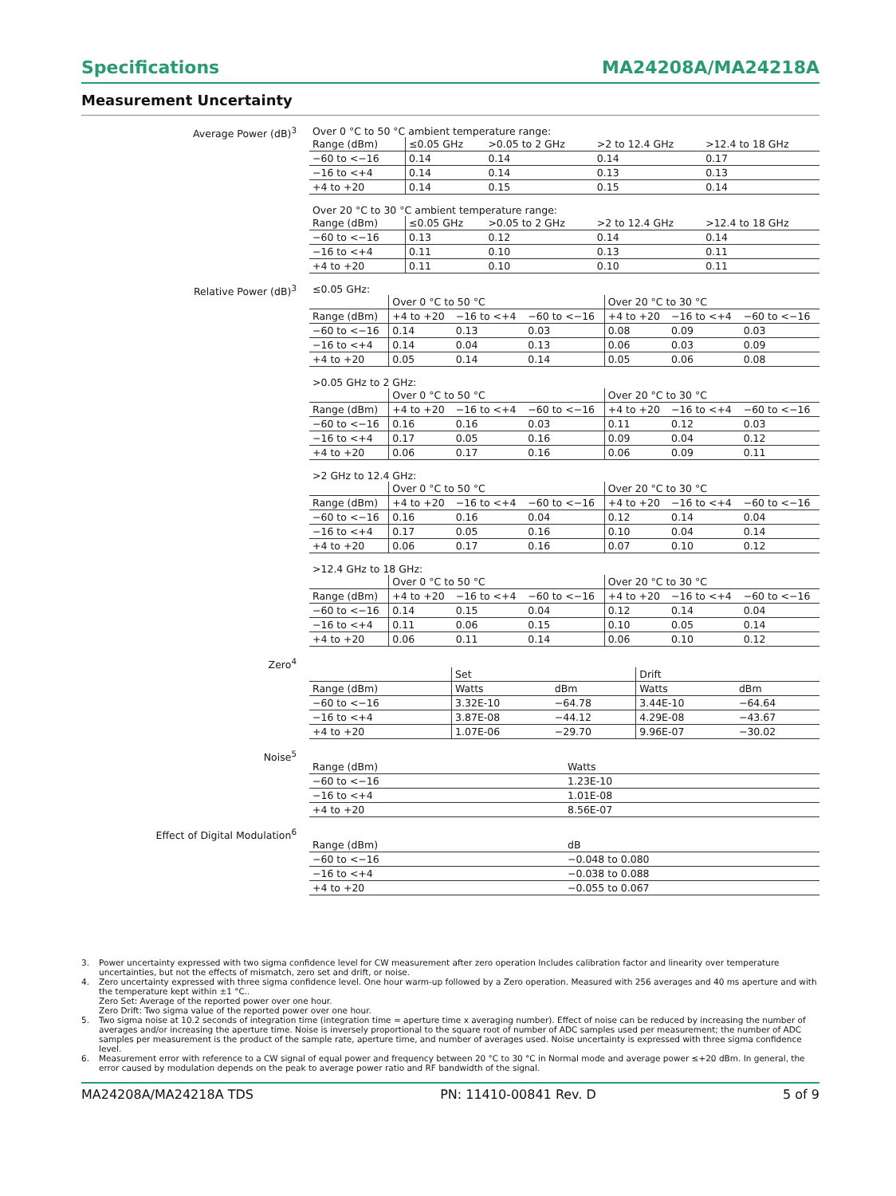Specifications MA24208A/MA24218A
Measurement Uncertainty
Average Power (dB)<sup>3</sup> Over 0 °C to 50 °C ambient temperature range:
| Range (dBm) | ≤0.05 GHz | >0.05 to 2 GHz | >2 to 12.4 GHz | >12.4 to 18 GHz |
| --- | --- | --- | --- | --- |
| −60 to <−16 | 0.14 | 0.14 | 0.14 | 0.17 |
| −16 to <+4 | 0.14 | 0.14 | 0.13 | 0.13 |
| +4 to +20 | 0.14 | 0.15 | 0.15 | 0.14 |
Over 20 °C to 30 °C ambient temperature range:
| Range (dBm) | ≤0.05 GHz | >0.05 to 2 GHz | >2 to 12.4 GHz | >12.4 to 18 GHz |
| --- | --- | --- | --- | --- |
| −60 to <−16 | 0.13 | 0.12 | 0.14 | 0.14 |
| −16 to <+4 | 0.11 | 0.10 | 0.13 | 0.11 |
| +4 to +20 | 0.11 | 0.10 | 0.10 | 0.11 |
Relative Power (dB)<sup>3</sup> ≤0.05 GHz:
| | Over 0 °C to 50 °C | | | Over 20 °C to 30 °C | | |
| --- | --- | --- | --- | --- | --- | --- |
| Range (dBm) | +4 to +20 | −16 to <+4 | −60 to <−16 | +4 to +20 | −16 to <+4 | −60 to <−16 |
| −60 to <−16 | 0.14 | 0.13 | 0.03 | 0.08 | 0.09 | 0.03 |
| −16 to <+4 | 0.14 | 0.04 | 0.13 | 0.06 | 0.03 | 0.09 |
| +4 to +20 | 0.05 | 0.14 | 0.14 | 0.05 | 0.06 | 0.08 |
>0.05 GHz to 2 GHz:
| | Over 0 °C to 50 °C | | | Over 20 °C to 30 °C | | |
| --- | --- | --- | --- | --- | --- | --- |
| Range (dBm) | +4 to +20 | −16 to <+4 | −60 to <−16 | +4 to +20 | −16 to <+4 | −60 to <−16 |
| −60 to <−16 | 0.16 | 0.16 | 0.03 | 0.11 | 0.12 | 0.03 |
| −16 to <+4 | 0.17 | 0.05 | 0.16 | 0.09 | 0.04 | 0.12 |
| +4 to +20 | 0.06 | 0.17 | 0.16 | 0.06 | 0.09 | 0.11 |
>2 GHz to 12.4 GHz:
| | Over 0 °C to 50 °C | | | Over 20 °C to 30 °C | | |
| --- | --- | --- | --- | --- | --- | --- |
| Range (dBm) | +4 to +20 | −16 to <+4 | −60 to <−16 | +4 to +20 | −16 to <+4 | −60 to <−16 |
| −60 to <−16 | 0.16 | 0.16 | 0.04 | 0.12 | 0.14 | 0.04 |
| −16 to <+4 | 0.17 | 0.05 | 0.16 | 0.10 | 0.04 | 0.14 |
| +4 to +20 | 0.06 | 0.17 | 0.16 | 0.07 | 0.10 | 0.12 |
>12.4 GHz to 18 GHz:
| | Over 0 °C to 50 °C | | | Over 20 °C to 30 °C | | |
| --- | --- | --- | --- | --- | --- | --- |
| Range (dBm) | +4 to +20 | −16 to <+4 | −60 to <−16 | +4 to +20 | −16 to <+4 | −60 to <−16 |
| −60 to <−16 | 0.14 | 0.15 | 0.04 | 0.12 | 0.14 | 0.04 |
| −16 to <+4 | 0.11 | 0.06 | 0.15 | 0.10 | 0.05 | 0.14 |
| +4 to +20 | 0.06 | 0.11 | 0.14 | 0.06 | 0.10 | 0.12 |
Zero<sup>4</sup>
| | Set | | Drift | |
| --- | --- | --- | --- | --- |
| Range (dBm) | Watts | dBm | Watts | dBm |
| −60 to <−16 | 3.32E-10 | −64.78 | 3.44E-10 | −64.64 |
| −16 to <+4 | 3.87E-08 | −44.12 | 4.29E-08 | −43.67 |
| +4 to +20 | 1.07E-06 | −29.70 | 9.96E-07 | −30.02 |
Noise<sup>5</sup>
| Range (dBm) | Watts |
| −60 to <−16 | 1.23E-10 |
| −16 to <+4 | 1.01E-08 |
| +4 to +20 | 8.56E-07 |
Effect of Digital Modulation<sup>6</sup>
| Range (dBm) | dB |
| −60 to <−16 | −0.048 to 0.080 |
| −16 to <+4 | −0.038 to 0.088 |
| +4 to +20 | −0.055 to 0.067 |
3. Power uncertainty expressed with two sigma confidence level for CW measurement after zero operation Includes calibration factor and linearity over temperature uncertainties, but not the effects of mismatch, zero set and drift, or noise.
4. Zero uncertainty expressed with three sigma confidence level. One hour warm-up followed by a Zero operation. Measured with 256 averages and 40 ms aperture and with the temperature kept within ±1 °C..
Zero Set: Average of the reported power over one hour.
Zero Drift: Two sigma value of the reported power over one hour.
5. Two sigma noise at 10.2 seconds of integration time (integration time = aperture time x averaging number). Effect of noise can be reduced by increasing the number of averages and/or increasing the aperture time. Noise is inversely proportional to the square root of number of ADC samples used per measurement; the number of ADC samples per measurement is the product of the sample rate, aperture time, and number of averages used. Noise uncertainty is expressed with three sigma confidence level.
6. Measurement error with reference to a CW signal of equal power and frequency between 20 °C to 30 °C in Normal mode and average power ≤+20 dBm. In general, the error caused by modulation depends on the peak to average power ratio and RF bandwidth of the signal.
MA24208A/MA24218A TDS PN: 11410-00841 Rev. D 5 of 9